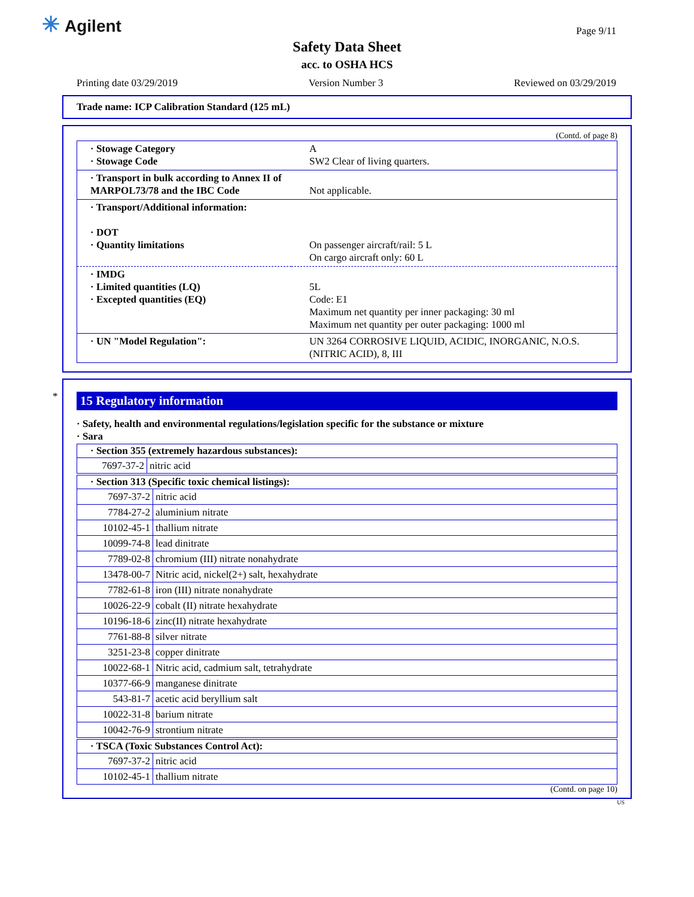✳ Agilent Page 9/11
Safety Data Sheet
acc. to OSHA HCS
Printing date 03/29/2019 Version Number 3 Reviewed on 03/29/2019
Trade name: ICP Calibration Standard (125 mL)
(Contd. of page 8)
| · Stowage Category · Stowage Code | A SW2 Clear of living quarters. |
| · Transport in bulk according to Annex II of MARPOL73/78 and the IBC Code | Not applicable. |
| · Transport/Additional information: · DOT · Quantity limitations | On passenger aircraft/rail: 5 L On cargo aircraft only: 60 L |
| · IMDG · Limited quantities (LQ) · Excepted quantities (EQ) | 5L Code: E1 Maximum net quantity per inner packaging: 30 ml Maximum net quantity per outer packaging: 1000 ml |
| · UN "Model Regulation": | UN 3264 CORROSIVE LIQUID, ACIDIC, INORGANIC, N.O.S. (NITRIC ACID), 8, III |
*
15 Regulatory information
· Safety, health and environmental regulations/legislation specific for the substance or mixture
· Sara
| · Section 355 (extremely hazardous substances): | |
| --- | --- |
| 7697-37-2 | nitric acid |
| · Section 313 (Specific toxic chemical listings): | |
| --- | --- |
| 7697-37-2 | nitric acid |
| 7784-27-2 | aluminium nitrate |
| 10102-45-1 | thallium nitrate |
| 10099-74-8 | lead dinitrate |
| 7789-02-8 | chromium (III) nitrate nonahydrate |
| 13478-00-7 | Nitric acid, nickel(2+) salt, hexahydrate |
| 7782-61-8 | iron (III) nitrate nonahydrate |
| 10026-22-9 | cobalt (II) nitrate hexahydrate |
| 10196-18-6 | zinc(II) nitrate hexahydrate |
| 7761-88-8 | silver nitrate |
| 3251-23-8 | copper dinitrate |
| 10022-68-1 | Nitric acid, cadmium salt, tetrahydrate |
| 10377-66-9 | manganese dinitrate |
| 543-81-7 | acetic acid beryllium salt |
| 10022-31-8 | barium nitrate |
| 10042-76-9 | strontium nitrate |
| · TSCA (Toxic Substances Control Act): | |
| --- | --- |
| 7697-37-2 | nitric acid |
| 10102-45-1 | thallium nitrate |
(Contd. on page 10)
US